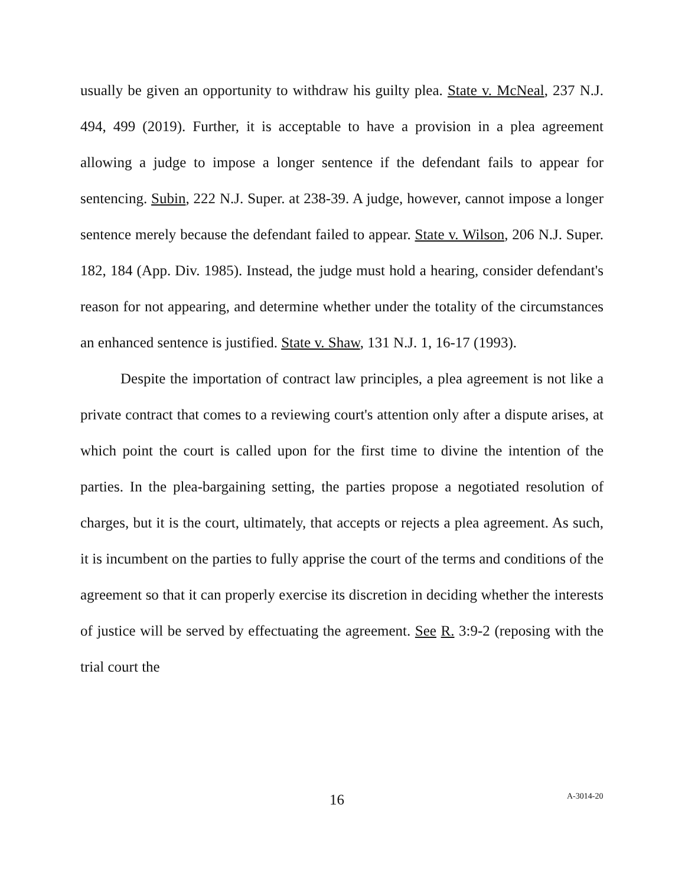usually be given an opportunity to withdraw his guilty plea. State v. McNeal, 237 N.J. 494, 499 (2019). Further, it is acceptable to have a provision in a plea agreement allowing a judge to impose a longer sentence if the defendant fails to appear for sentencing. Subin, 222 N.J. Super. at 238-39. A judge, however, cannot impose a longer sentence merely because the defendant failed to appear. State v. Wilson, 206 N.J. Super. 182, 184 (App. Div. 1985). Instead, the judge must hold a hearing, consider defendant's reason for not appearing, and determine whether under the totality of the circumstances an enhanced sentence is justified. State v. Shaw, 131 N.J. 1, 16-17 (1993).
Despite the importation of contract law principles, a plea agreement is not like a private contract that comes to a reviewing court's attention only after a dispute arises, at which point the court is called upon for the first time to divine the intention of the parties. In the plea-bargaining setting, the parties propose a negotiated resolution of charges, but it is the court, ultimately, that accepts or rejects a plea agreement. As such, it is incumbent on the parties to fully apprise the court of the terms and conditions of the agreement so that it can properly exercise its discretion in deciding whether the interests of justice will be served by effectuating the agreement. See R. 3:9-2 (reposing with the trial court the
16 A-3014-20